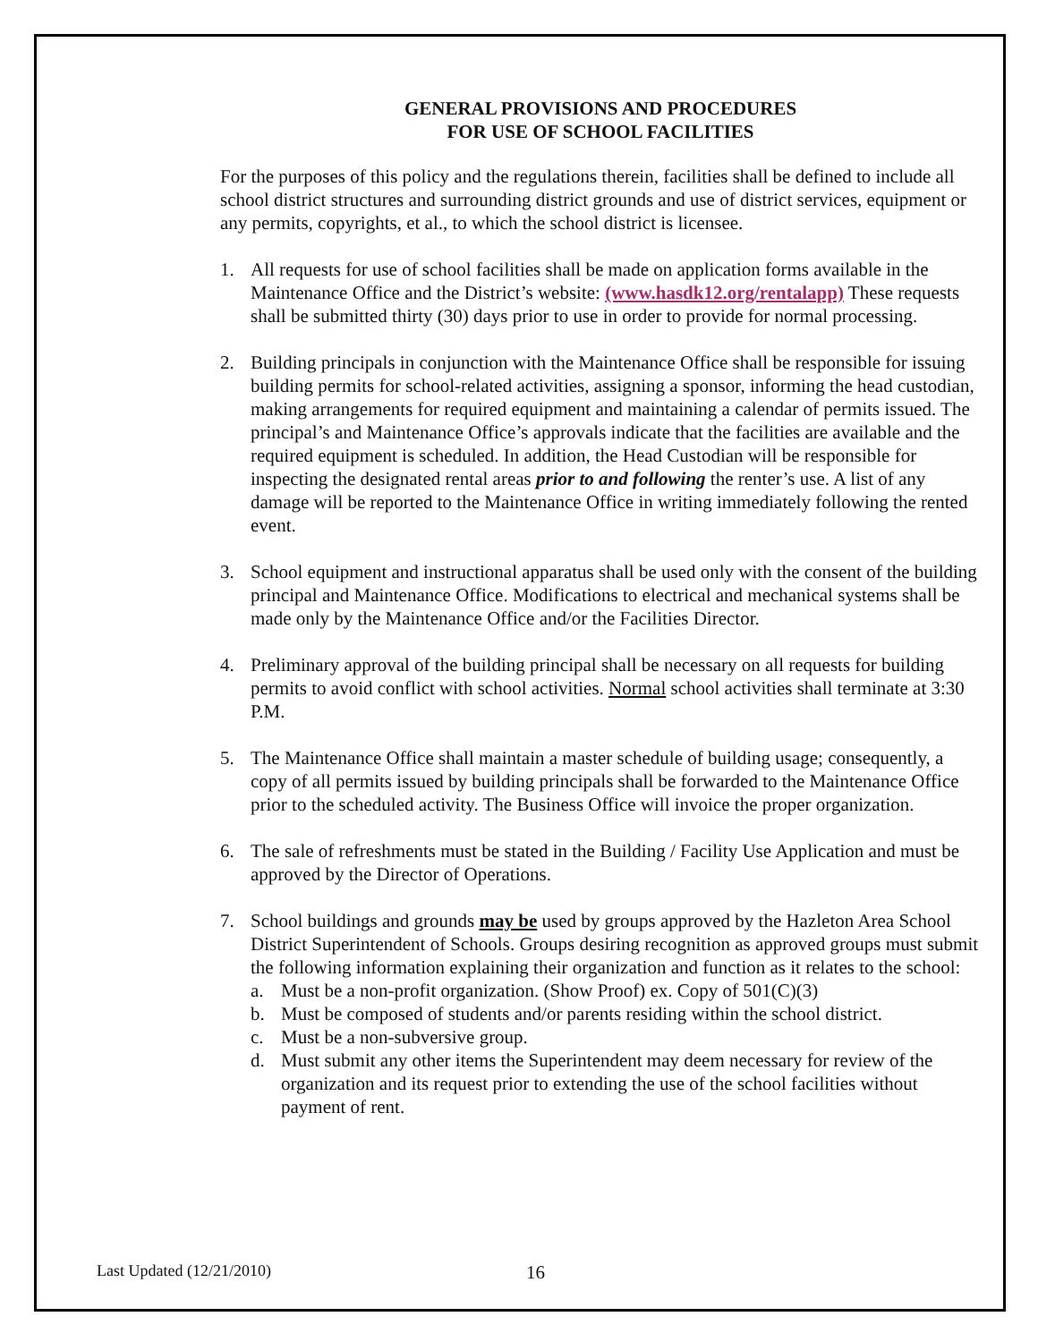GENERAL PROVISIONS AND PROCEDURES
FOR USE OF SCHOOL FACILITIES
For the purposes of this policy and the regulations therein, facilities shall be defined to include all school district structures and surrounding district grounds and use of district services, equipment or any permits, copyrights, et al., to which the school district is licensee.
1. All requests for use of school facilities shall be made on application forms available in the Maintenance Office and the District’s website: (www.hasdk12.org/rentalapp) These requests shall be submitted thirty (30) days prior to use in order to provide for normal processing.
2. Building principals in conjunction with the Maintenance Office shall be responsible for issuing building permits for school-related activities, assigning a sponsor, informing the head custodian, making arrangements for required equipment and maintaining a calendar of permits issued. The principal’s and Maintenance Office’s approvals indicate that the facilities are available and the required equipment is scheduled. In addition, the Head Custodian will be responsible for inspecting the designated rental areas prior to and following the renter’s use. A list of any damage will be reported to the Maintenance Office in writing immediately following the rented event.
3. School equipment and instructional apparatus shall be used only with the consent of the building principal and Maintenance Office. Modifications to electrical and mechanical systems shall be made only by the Maintenance Office and/or the Facilities Director.
4. Preliminary approval of the building principal shall be necessary on all requests for building permits to avoid conflict with school activities. Normal school activities shall terminate at 3:30 P.M.
5. The Maintenance Office shall maintain a master schedule of building usage; consequently, a copy of all permits issued by building principals shall be forwarded to the Maintenance Office prior to the scheduled activity. The Business Office will invoice the proper organization.
6. The sale of refreshments must be stated in the Building / Facility Use Application and must be approved by the Director of Operations.
7. School buildings and grounds may be used by groups approved by the Hazleton Area School District Superintendent of Schools. Groups desiring recognition as approved groups must submit the following information explaining their organization and function as it relates to the school:
a. Must be a non-profit organization. (Show Proof) ex. Copy of 501(C)(3)
b. Must be composed of students and/or parents residing within the school district.
c. Must be a non-subversive group.
d. Must submit any other items the Superintendent may deem necessary for review of the organization and its request prior to extending the use of the school facilities without payment of rent.
Last Updated (12/21/2010) 16